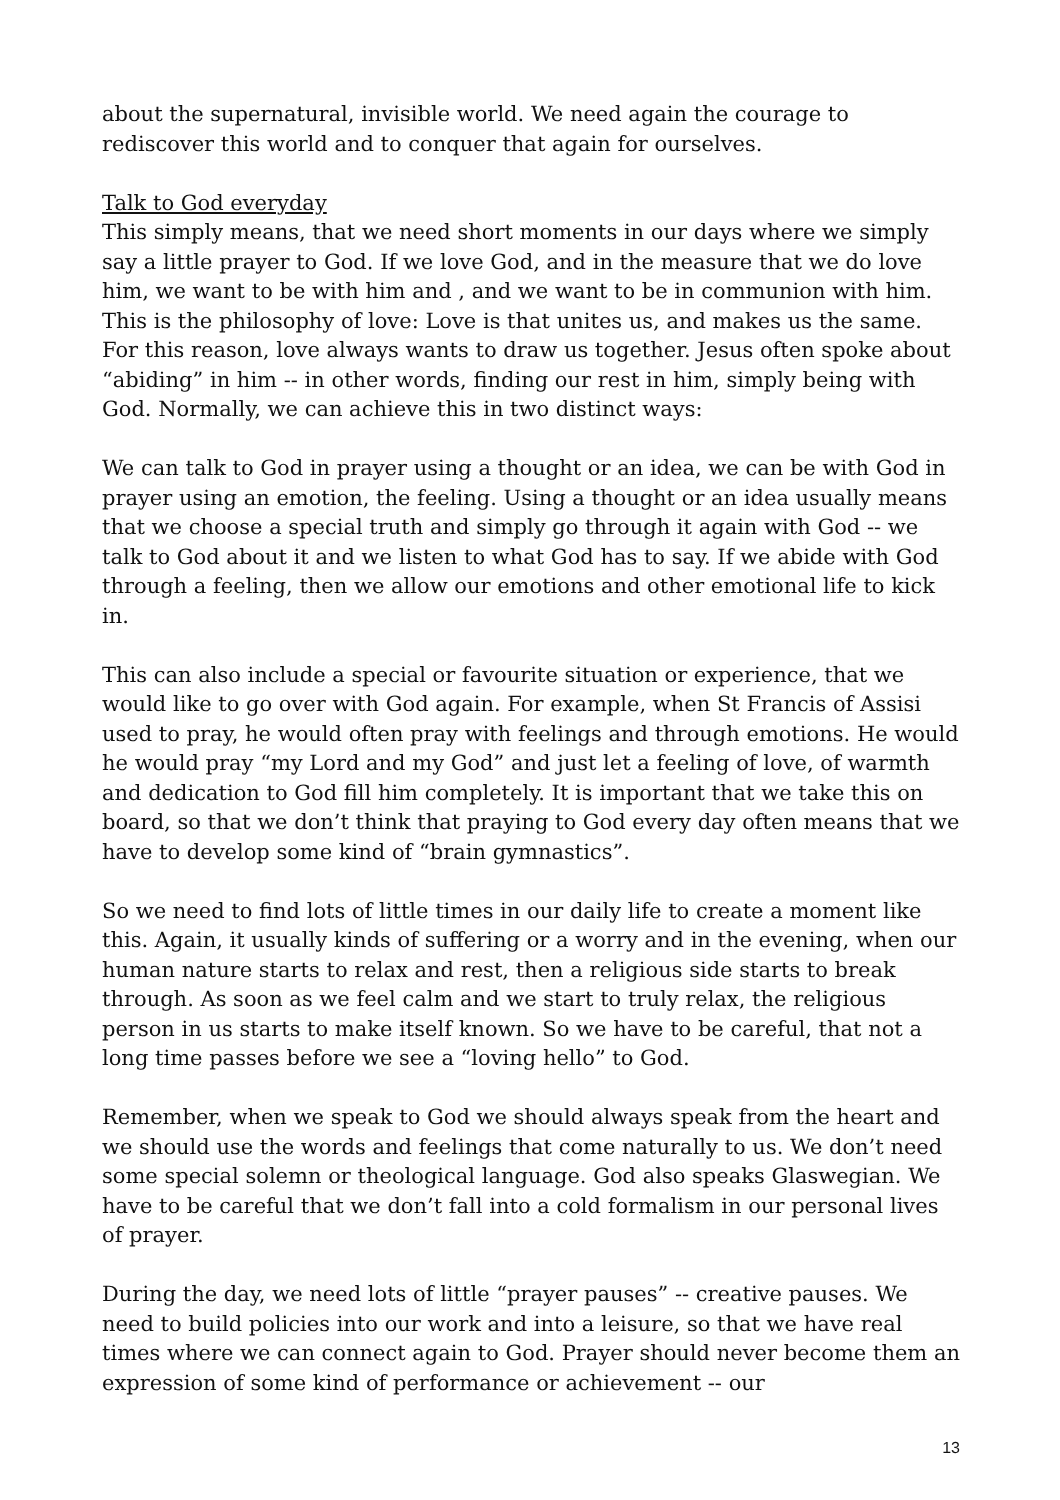about the supernatural, invisible world. We need again the courage to rediscover this world and to conquer that again for ourselves.
Talk to God everyday
This simply means, that we need short moments in our days where we simply say a little prayer to God. If we love God, and in the measure that we do love him, we want to be with him and , and we want to be in communion with him. This is the philosophy of love: Love is that unites us, and makes us the same. For this reason, love always wants to draw us together. Jesus often spoke about “abiding” in him -- in other words, finding our rest in him, simply being with God. Normally, we can achieve this in two distinct ways:
We can talk to God in prayer using a thought or an idea, we can be with God in prayer using an emotion, the feeling. Using a thought or an idea usually means that we choose a special truth and simply go through it again with God -- we talk to God about it and we listen to what God has to say. If we abide with God through a feeling, then we allow our emotions and other emotional life to kick in.
This can also include a special or favourite situation or experience, that we would like to go over with God again. For example, when St Francis of Assisi used to pray, he would often pray with feelings and through emotions. He would he would pray “my Lord and my God” and just let a feeling of love, of warmth and dedication to God fill him completely. It is important that we take this on board, so that we don’t think that praying to God every day often means that we have to develop some kind of “brain gymnastics”.
So we need to find lots of little times in our daily life to create a moment like this. Again, it usually kinds of suffering or a worry and in the evening, when our human nature starts to relax and rest, then a religious side starts to break through. As soon as we feel calm and we start to truly relax, the religious person in us starts to make itself known. So we have to be careful, that not a long time passes before we see a “loving hello” to God.
Remember, when we speak to God we should always speak from the heart and we should use the words and feelings that come naturally to us. We don’t need some special solemn or theological language. God also speaks Glaswegian. We have to be careful that we don’t fall into a cold formalism in our personal lives of prayer.
During the day, we need lots of little “prayer pauses” -- creative pauses. We need to build policies into our work and into a leisure, so that we have real times where we can connect again to God. Prayer should never become them an expression of some kind of performance or achievement -- our
13